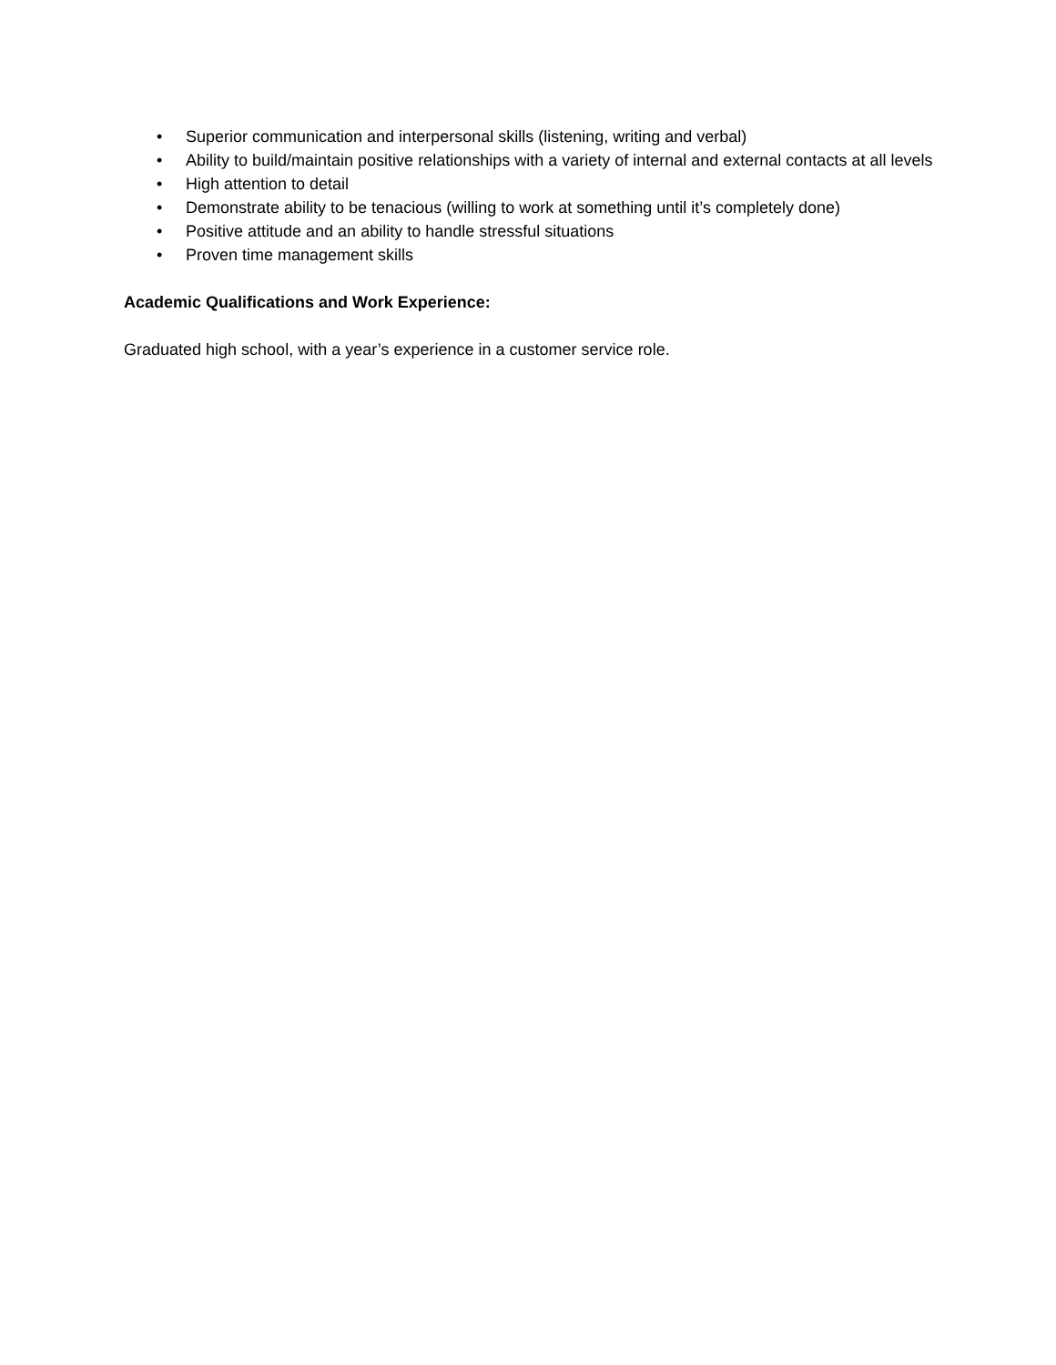• Superior communication and interpersonal skills (listening, writing and verbal)
• Ability to build/maintain positive relationships with a variety of internal and external contacts at all levels
• High attention to detail
• Demonstrate ability to be tenacious (willing to work at something until it’s completely done)
• Positive attitude and an ability to handle stressful situations
• Proven time management skills
Academic Qualifications and Work Experience:
Graduated high school, with a year’s experience in a customer service role.